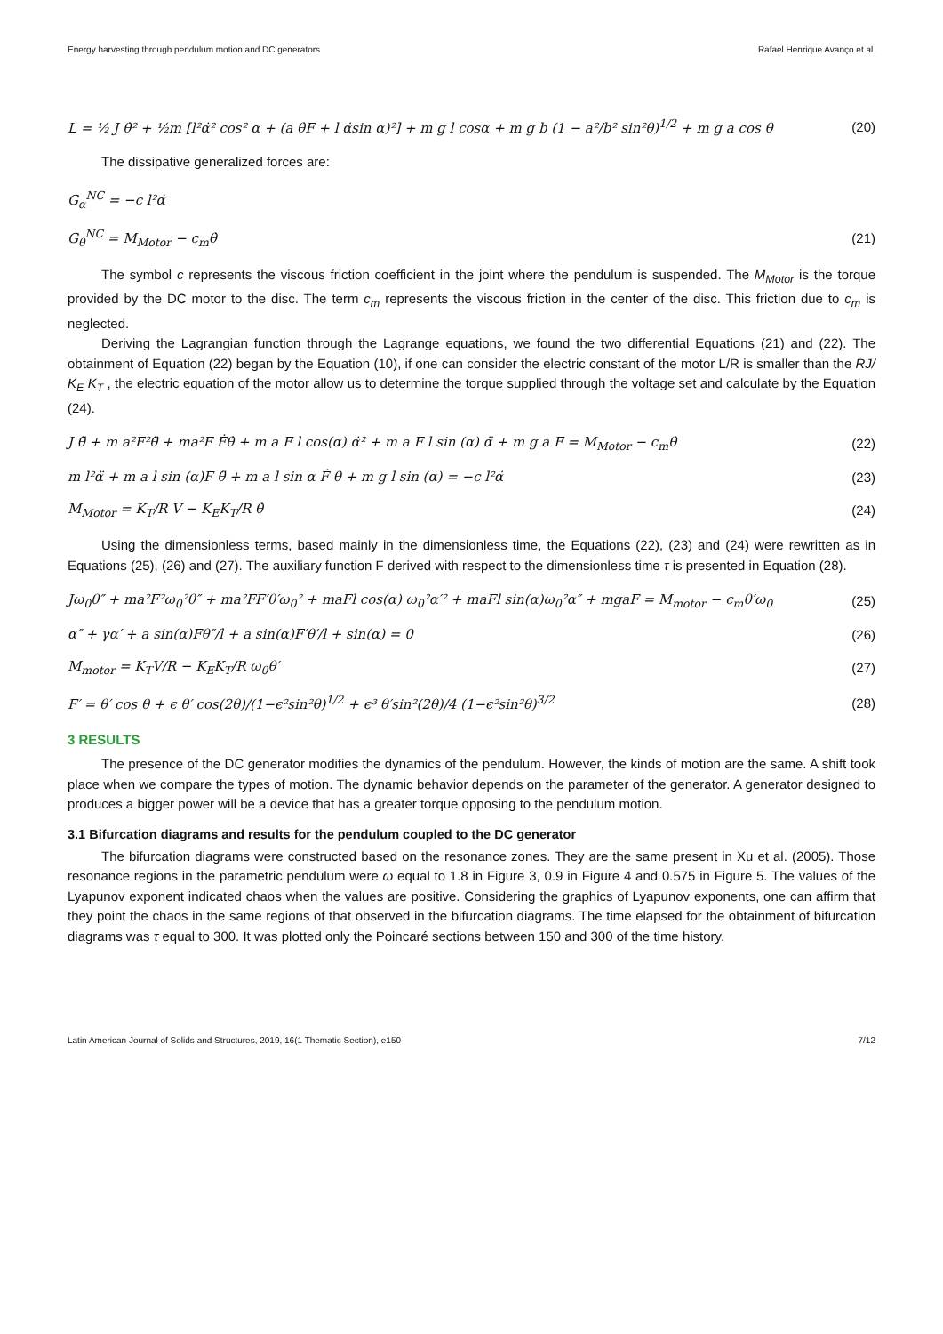Energy harvesting through pendulum motion and DC generators Rafael Henrique Avanço et al.
L = ½ J θ̇² + ½m [l²α̇² cos² α + (a θ̇F + l α̇sin α)²] + m g l cosα + m g b (1 − a²/b² sin²θ)<sup>1/2</sup> + m g a cos θ (20)
The dissipative generalized forces are:
G<sub>α</sub><sup>NC</sup> = −c l²α̇
G<sub>θ</sub><sup>NC</sup> = M<sub>Motor</sub> − c<sub>m</sub>θ̇ (21)
The symbol c represents the viscous friction coefficient in the joint where the pendulum is suspended. The M<sub>Motor</sub> is the torque provided by the DC motor to the disc. The term c<sub>m</sub> represents the viscous friction in the center of the disc. This friction due to c<sub>m</sub> is neglected.
Deriving the Lagrangian function through the Lagrange equations, we found the two differential Equations (21) and (22). The obtainment of Equation (22) began by the Equation (10), if one can consider the electric constant of the motor L/R is smaller than the RJ/ K<sub>E</sub> K<sub>T</sub> , the electric equation of the motor allow us to determine the torque supplied through the voltage set and calculate by the Equation (24).
J θ̈ + m a²F²θ̈ + ma²F Ḟθ̇ + m a F l cos(α) α̇² + m a F l sin (α) α̈ + m g a F = M<sub>Motor</sub> − c<sub>m</sub>θ̇ (22)
m l²α̈ + m a l sin (α)F θ̈ + m a l sin α Ḟ θ̇ + m g l sin (α) = −c l²α̇ (23)
M<sub>Motor</sub> = K<sub>T</sub>/R V − K<sub>E</sub>K<sub>T</sub>/R θ̇ (24)
Using the dimensionless terms, based mainly in the dimensionless time, the Equations (22), (23) and (24) were rewritten as in Equations (25), (26) and (27). The auxiliary function F derived with respect to the dimensionless time τ is presented in Equation (28).
Jω<sub>0</sub>θ″ + ma²F²ω<sub>0</sub>²θ″ + ma²FF′θ′ω<sub>0</sub>² + maFl cos(α) ω<sub>0</sub>²α′² + maFl sin(α)ω<sub>0</sub>²α″ + mgaF = M<sub>motor</sub> − c<sub>m</sub>θ′ω<sub>0</sub> (25)
α″ + γα′ + a sin(α)Fθ″/l + a sin(α)F′θ′/l + sin(α) = 0 (26)
M<sub>motor</sub> = K<sub>T</sub>V/R − K<sub>E</sub>K<sub>T</sub>/R ω<sub>0</sub>θ′ (27)
F′ = θ′ cos θ + ϵ θ′ cos(2θ)/(1−ϵ²sin²θ)<sup>1/2</sup> + ϵ³ θ′sin²(2θ)/4 (1−ϵ²sin²θ)<sup>3/2</sup> (28)
3 RESULTS
The presence of the DC generator modifies the dynamics of the pendulum. However, the kinds of motion are the same. A shift took place when we compare the types of motion. The dynamic behavior depends on the parameter of the generator. A generator designed to produces a bigger power will be a device that has a greater torque opposing to the pendulum motion.
3.1 Bifurcation diagrams and results for the pendulum coupled to the DC generator
The bifurcation diagrams were constructed based on the resonance zones. They are the same present in Xu et al. (2005). Those resonance regions in the parametric pendulum were ω equal to 1.8 in Figure 3, 0.9 in Figure 4 and 0.575 in Figure 5. The values of the Lyapunov exponent indicated chaos when the values are positive. Considering the graphics of Lyapunov exponents, one can affirm that they point the chaos in the same regions of that observed in the bifurcation diagrams. The time elapsed for the obtainment of bifurcation diagrams was τ equal to 300. It was plotted only the Poincaré sections between 150 and 300 of the time history.
Latin American Journal of Solids and Structures, 2019, 16(1 Thematic Section), e150 7/12